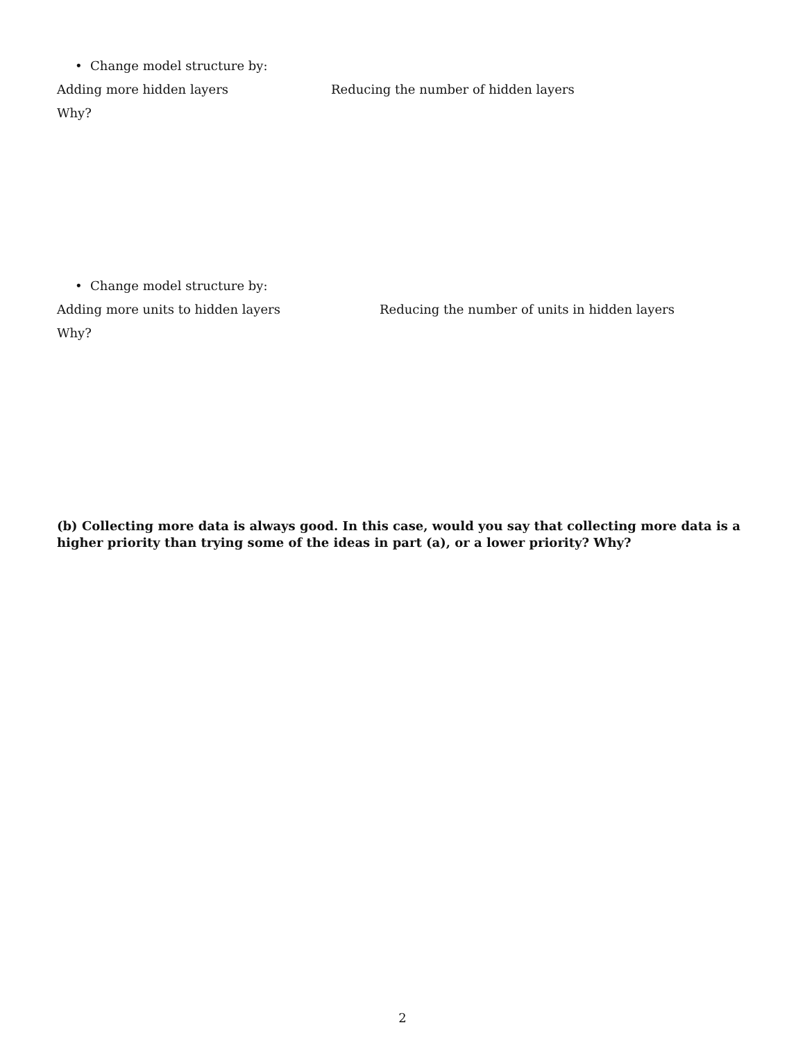• Change model structure by:
Adding more hidden layers Reducing the number of hidden layers
Why?
• Change model structure by:
Adding more units to hidden layers Reducing the number of units in hidden layers
Why?
(b) Collecting more data is always good. In this case, would you say that collecting more data is a higher priority than trying some of the ideas in part (a), or a lower priority? Why?
2